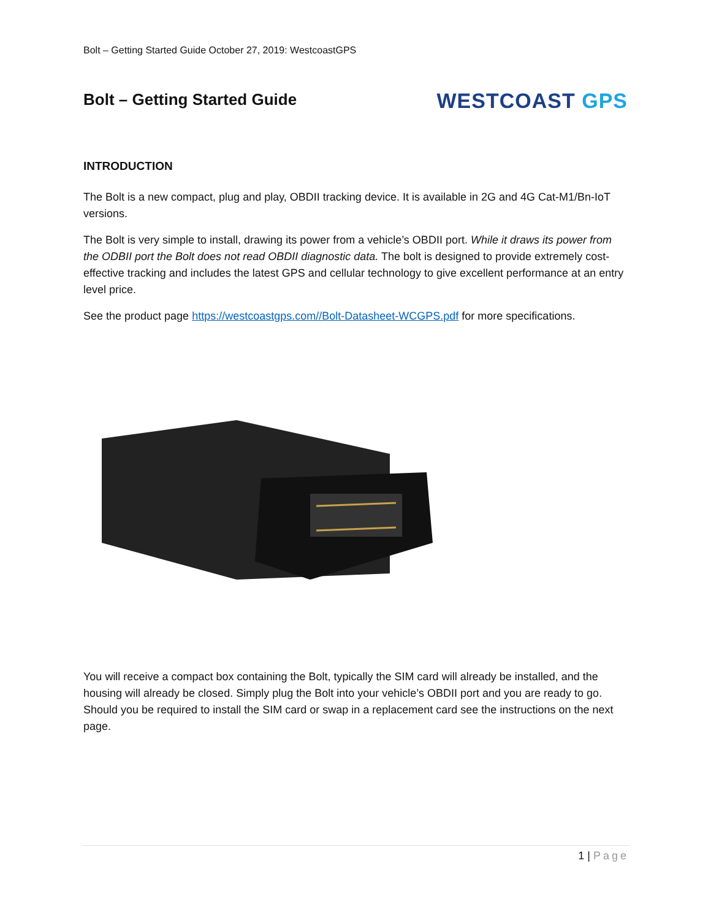Bolt – Getting Started Guide October 27, 2019: WestcoastGPS
Bolt – Getting Started Guide
WESTCOAST GPS
INTRODUCTION
The Bolt is a new compact, plug and play, OBDII tracking device. It is available in 2G and 4G Cat-M1/Bn-IoT versions.
The Bolt is very simple to install, drawing its power from a vehicle’s OBDII port. While it draws its power from the ODBII port the Bolt does not read OBDII diagnostic data. The bolt is designed to provide extremely cost-effective tracking and includes the latest GPS and cellular technology to give excellent performance at an entry level price.
See the product page https://westcoastgps.com//Bolt-Datasheet-WCGPS.pdf for more specifications.
You will receive a compact box containing the Bolt, typically the SIM card will already be installed, and the housing will already be closed. Simply plug the Bolt into your vehicle’s OBDII port and you are ready to go. Should you be required to install the SIM card or swap in a replacement card see the instructions on the next page.
1 | Page